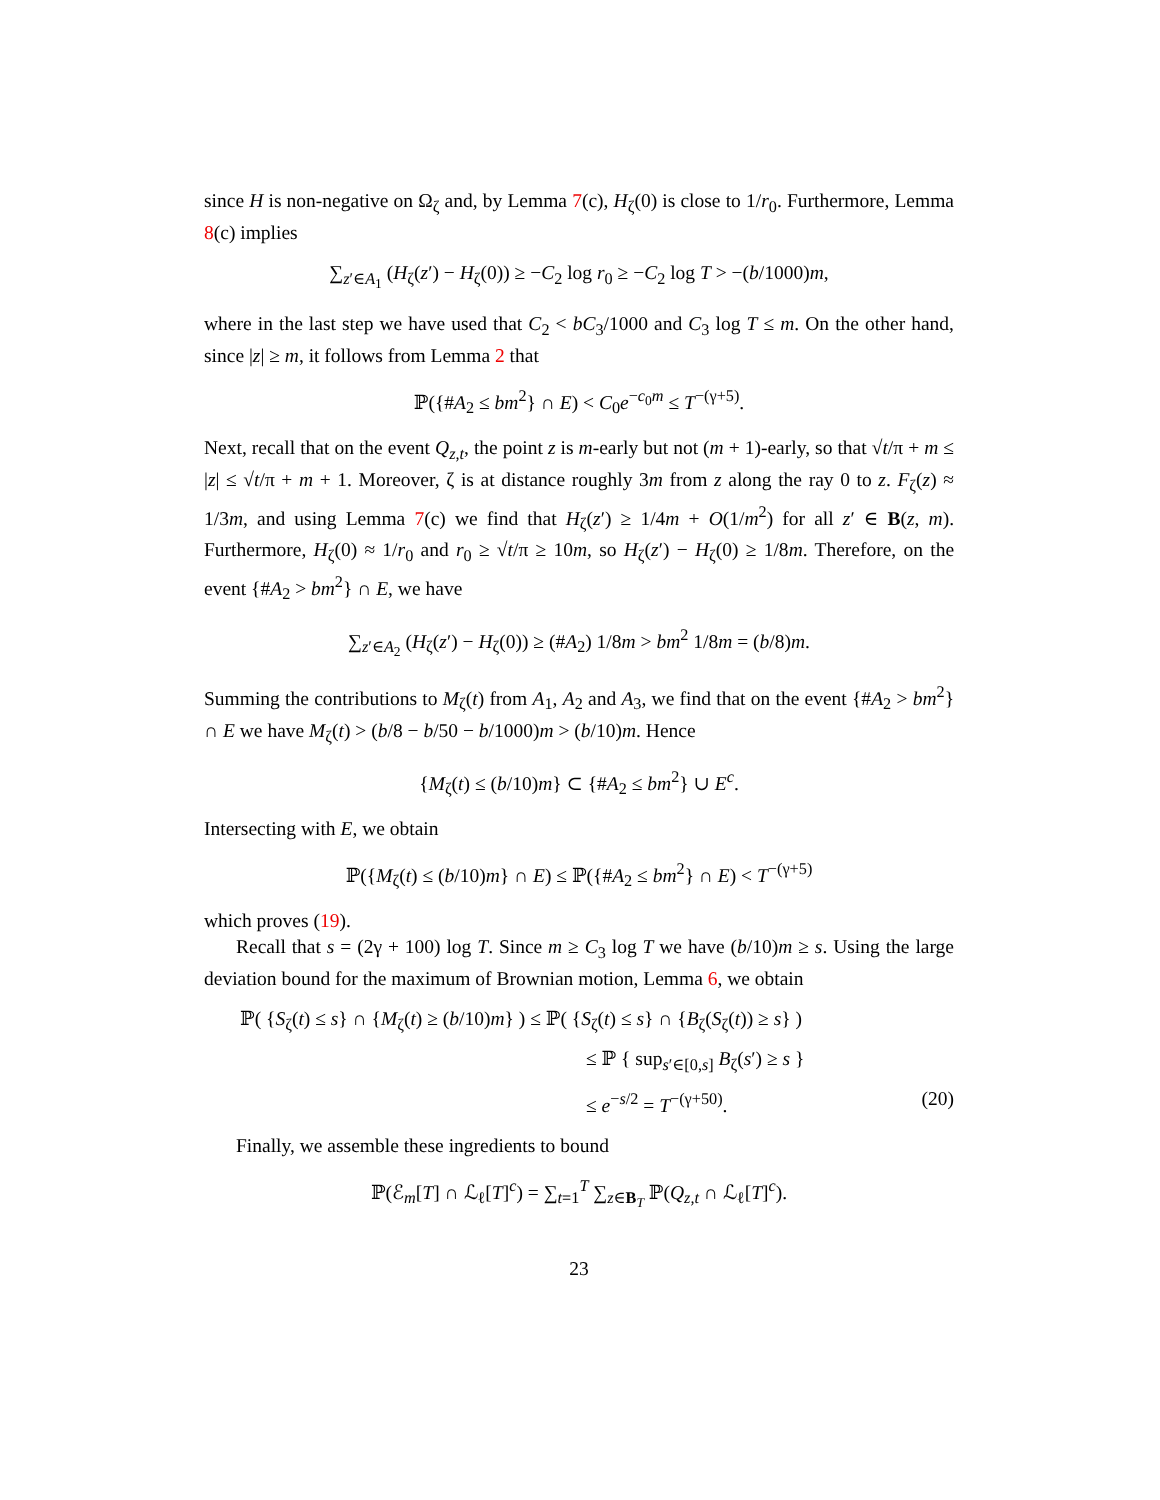since H is non-negative on Ω<sub>ζ</sub> and, by Lemma 7(c), H<sub>ζ</sub>(0) is close to 1/r<sub>0</sub>. Furthermore, Lemma 8(c) implies
∑<sub>z′∈A<sub>1</sub></sub> (H<sub>ζ</sub>(z′) − H<sub>ζ</sub>(0)) ≥ −C<sub>2</sub> log r<sub>0</sub> ≥ −C<sub>2</sub> log T > −(b/1000)m,
where in the last step we have used that C<sub>2</sub> < bC<sub>3</sub>/1000 and C<sub>3</sub> log T ≤ m. On the other hand, since |z| ≥ m, it follows from Lemma 2 that
ℙ({#A<sub>2</sub> ≤ bm<sup>2</sup>} ∩ E) < C<sub>0</sub>e<sup>−c<sub>0</sub>m</sup> ≤ T<sup>−(γ+5)</sup>.
Next, recall that on the event Q<sub>z,t</sub>, the point z is m-early but not (m + 1)-early, so that √t/π + m ≤ |z| ≤ √t/π + m + 1. Moreover, ζ is at distance roughly 3m from z along the ray 0 to z. F<sub>ζ</sub>(z) ≈ 1/3m, and using Lemma 7(c) we find that H<sub>ζ</sub>(z′) ≥ 1/4m + O(1/m<sup>2</sup>) for all z′ ∈ B(z, m). Furthermore, H<sub>ζ</sub>(0) ≈ 1/r<sub>0</sub> and r<sub>0</sub> ≥ √t/π ≥ 10m, so H<sub>ζ</sub>(z′) − H<sub>ζ</sub>(0) ≥ 1/8m. Therefore, on the event {#A<sub>2</sub> > bm<sup>2</sup>} ∩ E, we have
∑<sub>z′∈A<sub>2</sub></sub> (H<sub>ζ</sub>(z′) − H<sub>ζ</sub>(0)) ≥ (#A<sub>2</sub>) 1/8m > bm<sup>2</sup> 1/8m = (b/8)m.
Summing the contributions to M<sub>ζ</sub>(t) from A<sub>1</sub>, A<sub>2</sub> and A<sub>3</sub>, we find that on the event {#A<sub>2</sub> > bm<sup>2</sup>} ∩ E we have M<sub>ζ</sub>(t) > (b/8 − b/50 − b/1000)m > (b/10)m. Hence
{M<sub>ζ</sub>(t) ≤ (b/10)m} ⊂ {#A<sub>2</sub> ≤ bm<sup>2</sup>} ∪ E<sup>c</sup>.
Intersecting with E, we obtain
ℙ({M<sub>ζ</sub>(t) ≤ (b/10)m} ∩ E) ≤ ℙ({#A<sub>2</sub> ≤ bm<sup>2</sup>} ∩ E) < T<sup>−(γ+5)</sup>
which proves (19).
Recall that s = (2γ + 100) log T. Since m ≥ C<sub>3</sub> log T we have (b/10)m ≥ s. Using the large deviation bound for the maximum of Brownian motion, Lemma 6, we obtain
ℙ( {S<sub>ζ</sub>(t) ≤ s} ∩ {M<sub>ζ</sub>(t) ≥ (b/10)m} ) ≤ ℙ( {S<sub>ζ</sub>(t) ≤ s} ∩ {B<sub>ζ</sub>(S<sub>ζ</sub>(t)) ≥ s} )
≤ ℙ { sup<sub>s′∈[0,s]</sub> B<sub>ζ</sub>(s′) ≥ s }
≤ e<sup>−s/2</sup> = T<sup>−(γ+50)</sup>. (20)
Finally, we assemble these ingredients to bound
ℙ(ℰ<sub>m</sub>[T] ∩ ℒ<sub>ℓ</sub>[T]<sup>c</sup>) = ∑<sub>t=1</sub><sup>T</sup> ∑<sub>z∈B<sub>T</sub></sub> ℙ(Q<sub>z,t</sub> ∩ ℒ<sub>ℓ</sub>[T]<sup>c</sup>).
23